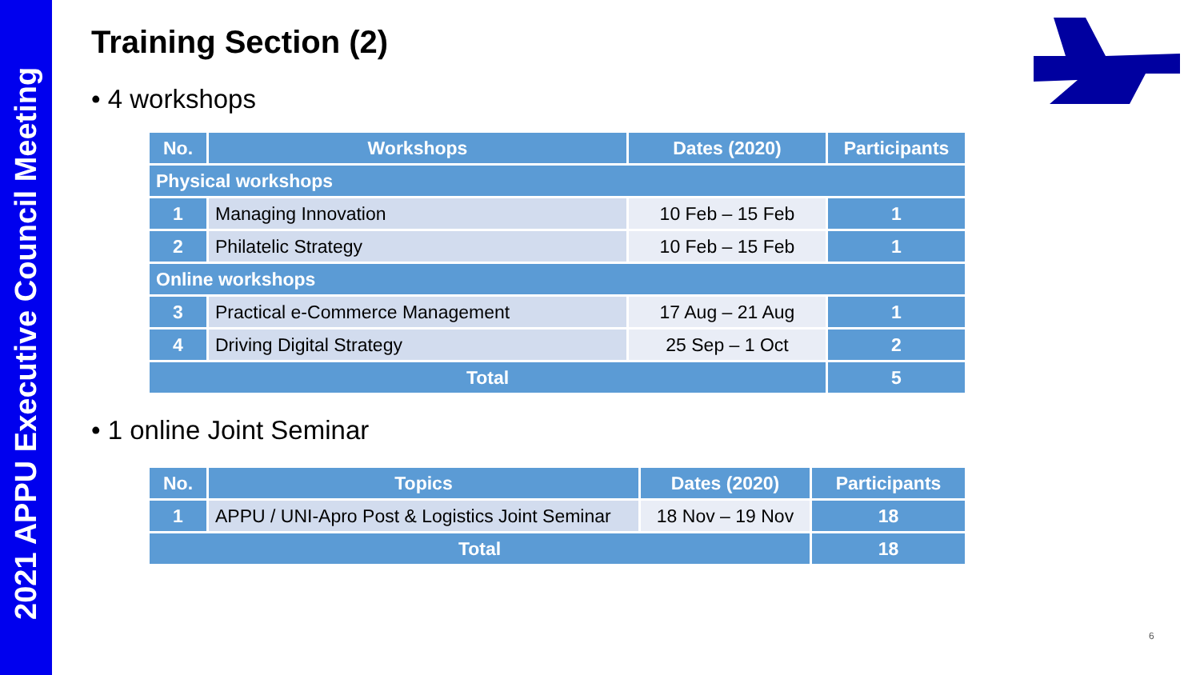2021 APPU Executive Council Meeting
Training Section (2)
• 4 workshops
| No. | Workshops | Dates (2020) | Participants |
| --- | --- | --- | --- |
| Physical workshops | | | |
| 1 | Managing Innovation | 10 Feb – 15 Feb | 1 |
| 2 | Philatelic Strategy | 10 Feb – 15 Feb | 1 |
| Online workshops | | | |
| 3 | Practical e-Commerce Management | 17 Aug – 21 Aug | 1 |
| 4 | Driving Digital Strategy | 25 Sep – 1 Oct | 2 |
| Total | | | 5 |
• 1 online Joint Seminar
| No. | Topics | Dates (2020) | Participants |
| --- | --- | --- | --- |
| 1 | APPU / UNI-Apro Post & Logistics Joint Seminar | 18 Nov – 19 Nov | 18 |
| Total | | | 18 |
6